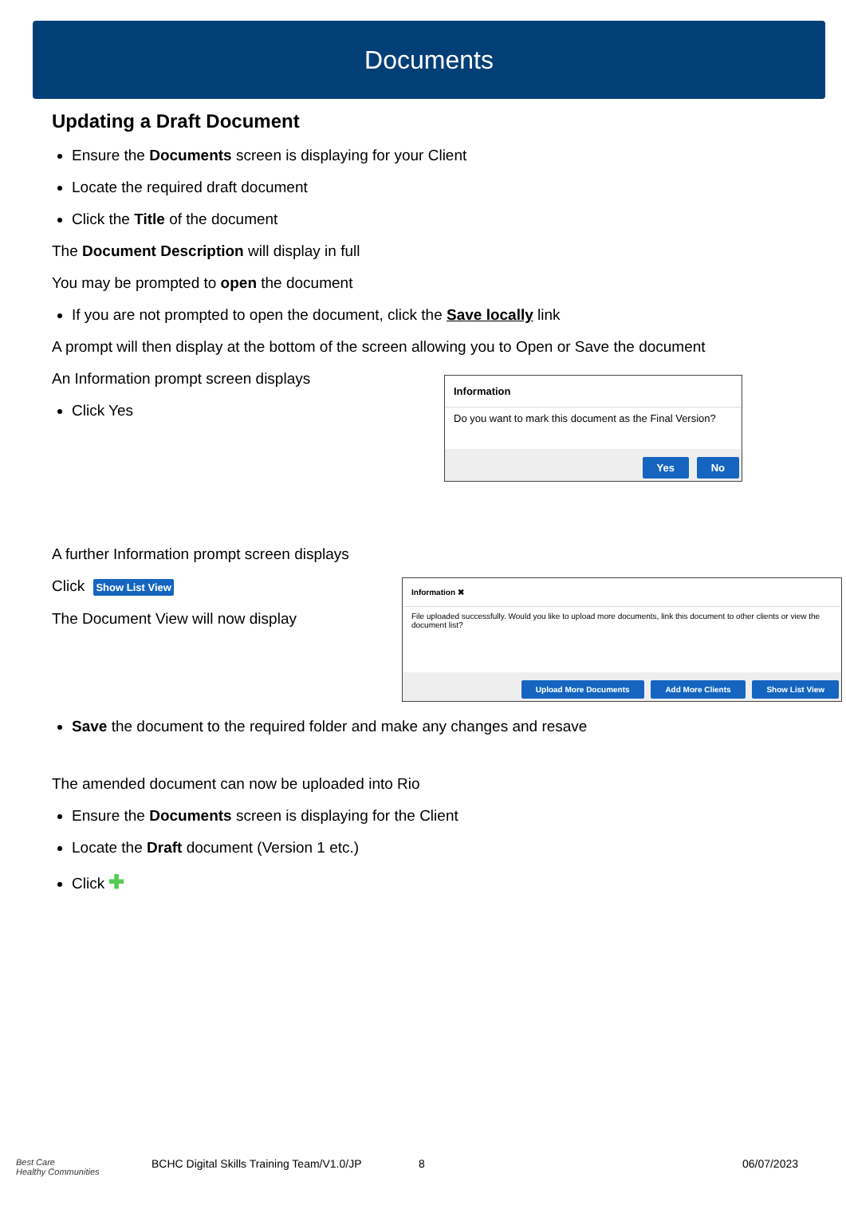Documents
Updating a Draft Document
Ensure the Documents screen is displaying for your Client
Locate the required draft document
Click the Title of the document
The Document Description will display in full
You may be prompted to open the document
If you are not prompted to open the document, click the Save locally link
A prompt will then display at the bottom of the screen allowing you to Open or Save the document
An Information prompt screen displays
Click Yes
Information
Do you want to mark this document as the Final Version?
Yes No
A further Information prompt screen displays
Click Show List View
The Document View will now display
Information ✖
File uploaded successfully. Would you like to upload more documents, link this document to other clients or view the document list?
Upload More Documents Add More Clients Show List View
Save the document to the required folder and make any changes and resave
The amended document can now be uploaded into Rio
Ensure the Documents screen is displaying for the Client
Locate the Draft document (Version 1 etc.)
Click ✚
Best Care
Healthy Communities
BCHC Digital Skills Training Team/V1.0/JP
8 06/07/2023